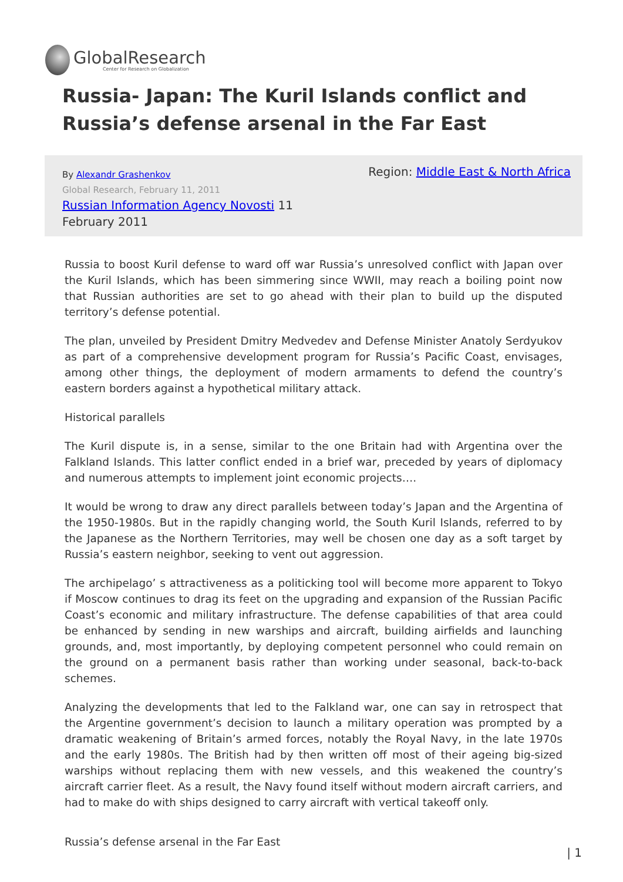GlobalResearch
Center for Research on Globalization
Russia- Japan: The Kuril Islands conflict and Russia’s defense arsenal in the Far East
By Alexandr Grashenkov
Global Research, February 11, 2011
Russian Information Agency Novosti 11
February 2011
Region: Middle East & North Africa
Russia to boost Kuril defense to ward off war Russia’s unresolved conflict with Japan over the Kuril Islands, which has been simmering since WWII, may reach a boiling point now that Russian authorities are set to go ahead with their plan to build up the disputed territory’s defense potential.
The plan, unveiled by President Dmitry Medvedev and Defense Minister Anatoly Serdyukov as part of a comprehensive development program for Russia’s Pacific Coast, envisages, among other things, the deployment of modern armaments to defend the country’s eastern borders against a hypothetical military attack.
Historical parallels
The Kuril dispute is, in a sense, similar to the one Britain had with Argentina over the Falkland Islands. This latter conflict ended in a brief war, preceded by years of diplomacy and numerous attempts to implement joint economic projects….
It would be wrong to draw any direct parallels between today’s Japan and the Argentina of the 1950-1980s. But in the rapidly changing world, the South Kuril Islands, referred to by the Japanese as the Northern Territories, may well be chosen one day as a soft target by Russia’s eastern neighbor, seeking to vent out aggression.
The archipelago’ s attractiveness as a politicking tool will become more apparent to Tokyo if Moscow continues to drag its feet on the upgrading and expansion of the Russian Pacific Coast’s economic and military infrastructure. The defense capabilities of that area could be enhanced by sending in new warships and aircraft, building airfields and launching grounds, and, most importantly, by deploying competent personnel who could remain on the ground on a permanent basis rather than working under seasonal, back-to-back schemes.
Analyzing the developments that led to the Falkland war, one can say in retrospect that the Argentine government’s decision to launch a military operation was prompted by a dramatic weakening of Britain’s armed forces, notably the Royal Navy, in the late 1970s and the early 1980s. The British had by then written off most of their ageing big-sized warships without replacing them with new vessels, and this weakened the country’s aircraft carrier fleet. As a result, the Navy found itself without modern aircraft carriers, and had to make do with ships designed to carry aircraft with vertical takeoff only.
Russia’s defense arsenal in the Far East
| 1